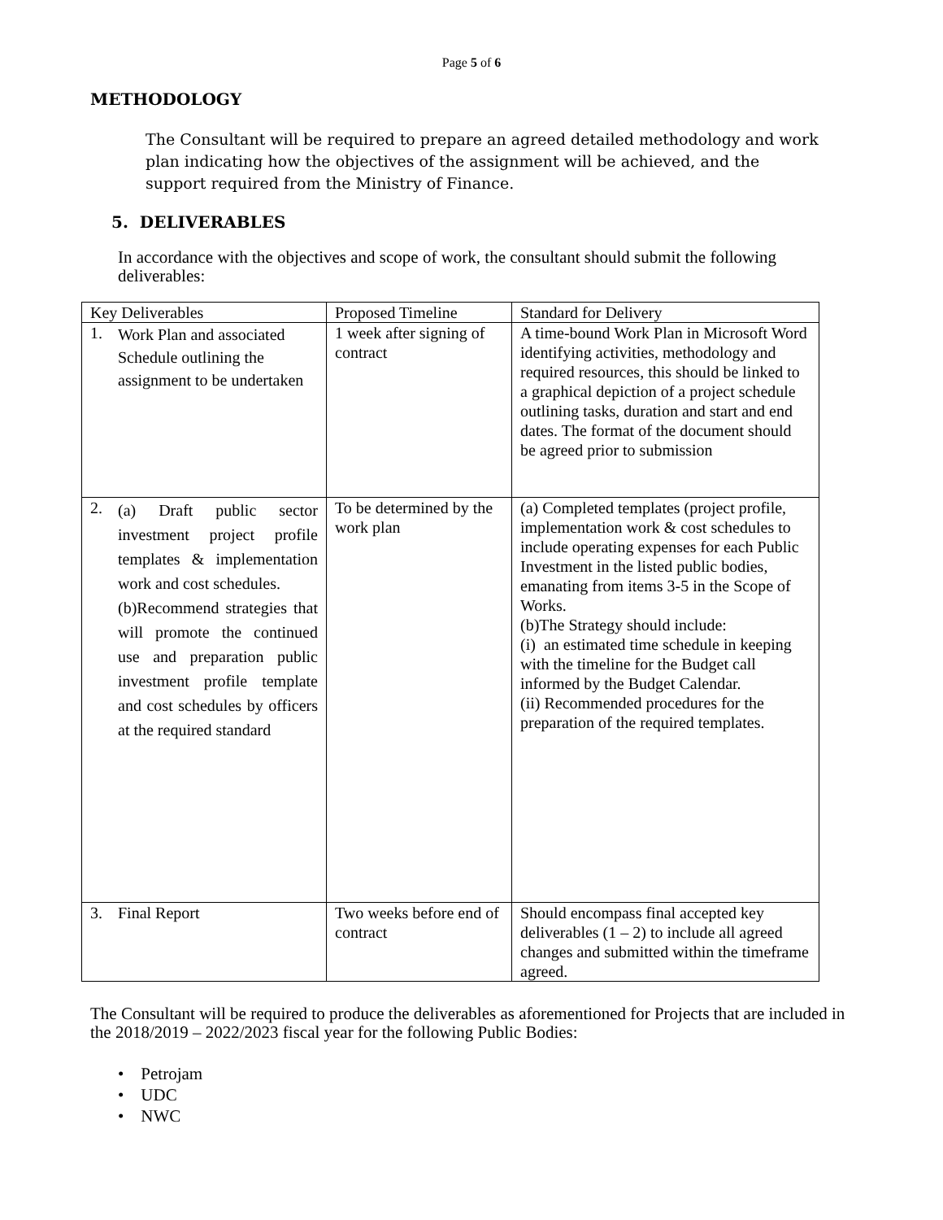Page 5 of 6
METHODOLOGY
The Consultant will be required to prepare an agreed detailed methodology and work plan indicating how the objectives of the assignment will be achieved, and the support required from the Ministry of Finance.
5. DELIVERABLES
In accordance with the objectives and scope of work, the consultant should submit the following deliverables:
| Key Deliverables | Proposed Timeline | Standard for Delivery |
| --- | --- | --- |
| 1. Work Plan and associated Schedule outlining the assignment to be undertaken | 1 week after signing of contract | A time-bound Work Plan in Microsoft Word identifying activities, methodology and required resources, this should be linked to a graphical depiction of a project schedule outlining tasks, duration and start and end dates. The format of the document should be agreed prior to submission |
| 2. (a) Draft public sector investment project profile templates & implementation work and cost schedules. (b)Recommend strategies that will promote the continued use and preparation public investment profile template and cost schedules by officers at the required standard | To be determined by the work plan | (a) Completed templates (project profile, implementation work & cost schedules to include operating expenses for each Public Investment in the listed public bodies, emanating from items 3-5 in the Scope of Works. (b)The Strategy should include: (i) an estimated time schedule in keeping with the timeline for the Budget call informed by the Budget Calendar. (ii) Recommended procedures for the preparation of the required templates. |
| 3. Final Report | Two weeks before end of contract | Should encompass final accepted key deliverables (1 – 2) to include all agreed changes and submitted within the timeframe agreed. |
The Consultant will be required to produce the deliverables as aforementioned for Projects that are included in the 2018/2019 – 2022/2023 fiscal year for the following Public Bodies:
• Petrojam
• UDC
• NWC